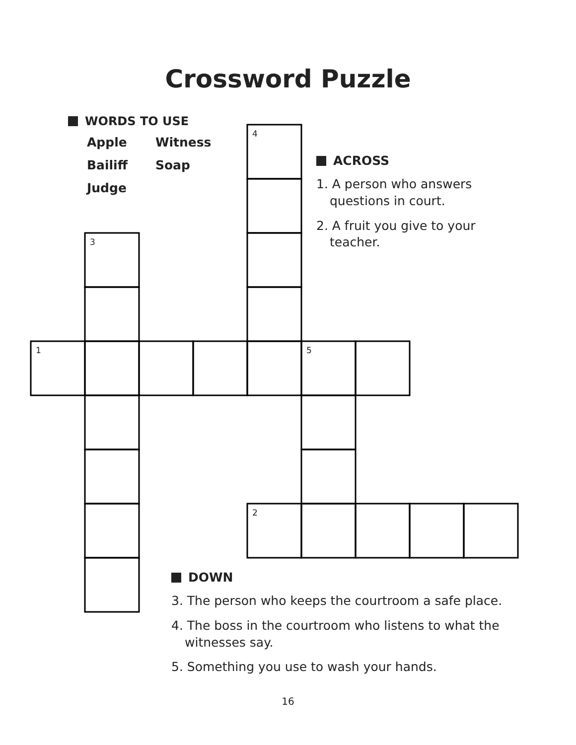Crossword Puzzle
WORDS TO USE
| Apple | Witness |
| Bailiff | Soap |
| Judge | |
ACROSS
1. A person who answers questions in court.
2. A fruit you give to your teacher.
4
3
1
5
2
DOWN
3. The person who keeps the courtroom a safe place.
4. The boss in the courtroom who listens to what the witnesses say.
5. Something you use to wash your hands.
16